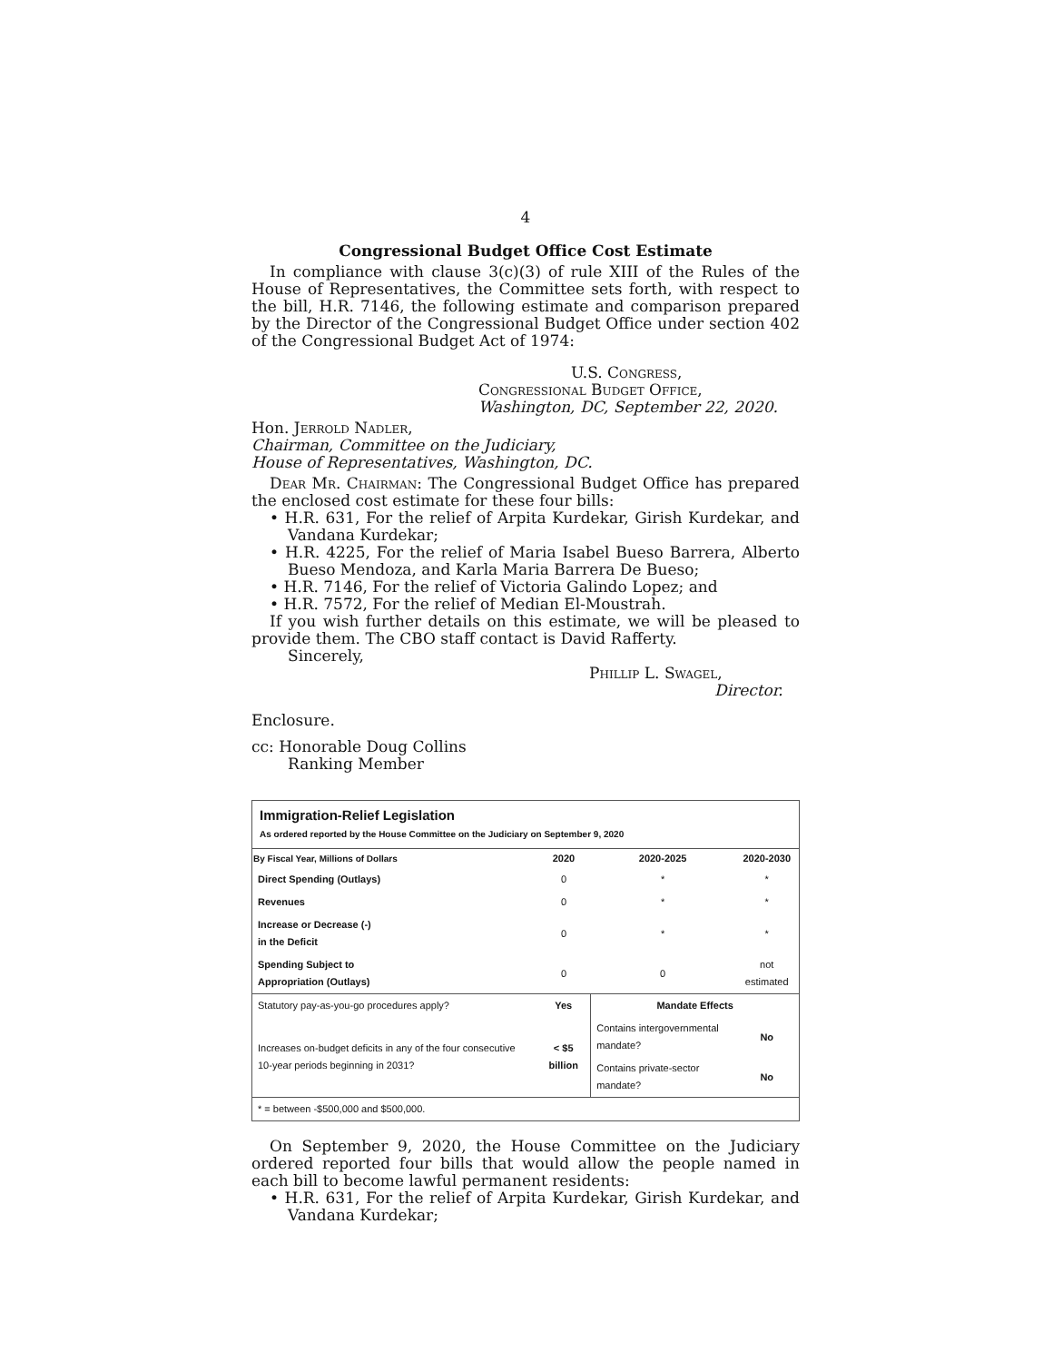4
Congressional Budget Office Cost Estimate
In compliance with clause 3(c)(3) of rule XIII of the Rules of the House of Representatives, the Committee sets forth, with respect to the bill, H.R. 7146, the following estimate and comparison prepared by the Director of the Congressional Budget Office under section 402 of the Congressional Budget Act of 1974:
U.S. Congress,
Congressional Budget Office,
Washington, DC, September 22, 2020.
Hon. Jerrold Nadler,
Chairman, Committee on the Judiciary,
House of Representatives, Washington, DC.
Dear Mr. Chairman: The Congressional Budget Office has prepared the enclosed cost estimate for these four bills:
• H.R. 631, For the relief of Arpita Kurdekar, Girish Kurdekar, and Vandana Kurdekar;
• H.R. 4225, For the relief of Maria Isabel Bueso Barrera, Alberto Bueso Mendoza, and Karla Maria Barrera De Bueso;
• H.R. 7146, For the relief of Victoria Galindo Lopez; and
• H.R. 7572, For the relief of Median El-Moustrah.
If you wish further details on this estimate, we will be pleased to provide them. The CBO staff contact is David Rafferty.
Sincerely,
Phillip L. Swagel,
Director.
Enclosure.
cc: Honorable Doug Collins
Ranking Member
Immigration-Relief Legislation
As ordered reported by the House Committee on the Judiciary on September 9, 2020
| By Fiscal Year, Millions of Dollars | 2020 | 2020-2025 | 2020-2030 |
| --- | --- | --- | --- |
| Direct Spending (Outlays) | 0 | * | * |
| Revenues | 0 | * | * |
| Increase or Decrease (-) in the Deficit | 0 | * | * |
| Spending Subject to Appropriation (Outlays) | 0 | 0 | not estimated |
| Statutory pay-as-you-go procedures apply? | Yes | Mandate Effects | |
| Increases on-budget deficits in any of the four consecutive 10-year periods beginning in 2031? | < $5 billion | Contains intergovernmental mandate? | No |
| | | Contains private-sector mandate? | No |
| * = between -$500,000 and $500,000. | | | |
On September 9, 2020, the House Committee on the Judiciary ordered reported four bills that would allow the people named in each bill to become lawful permanent residents:
• H.R. 631, For the relief of Arpita Kurdekar, Girish Kurdekar, and Vandana Kurdekar;